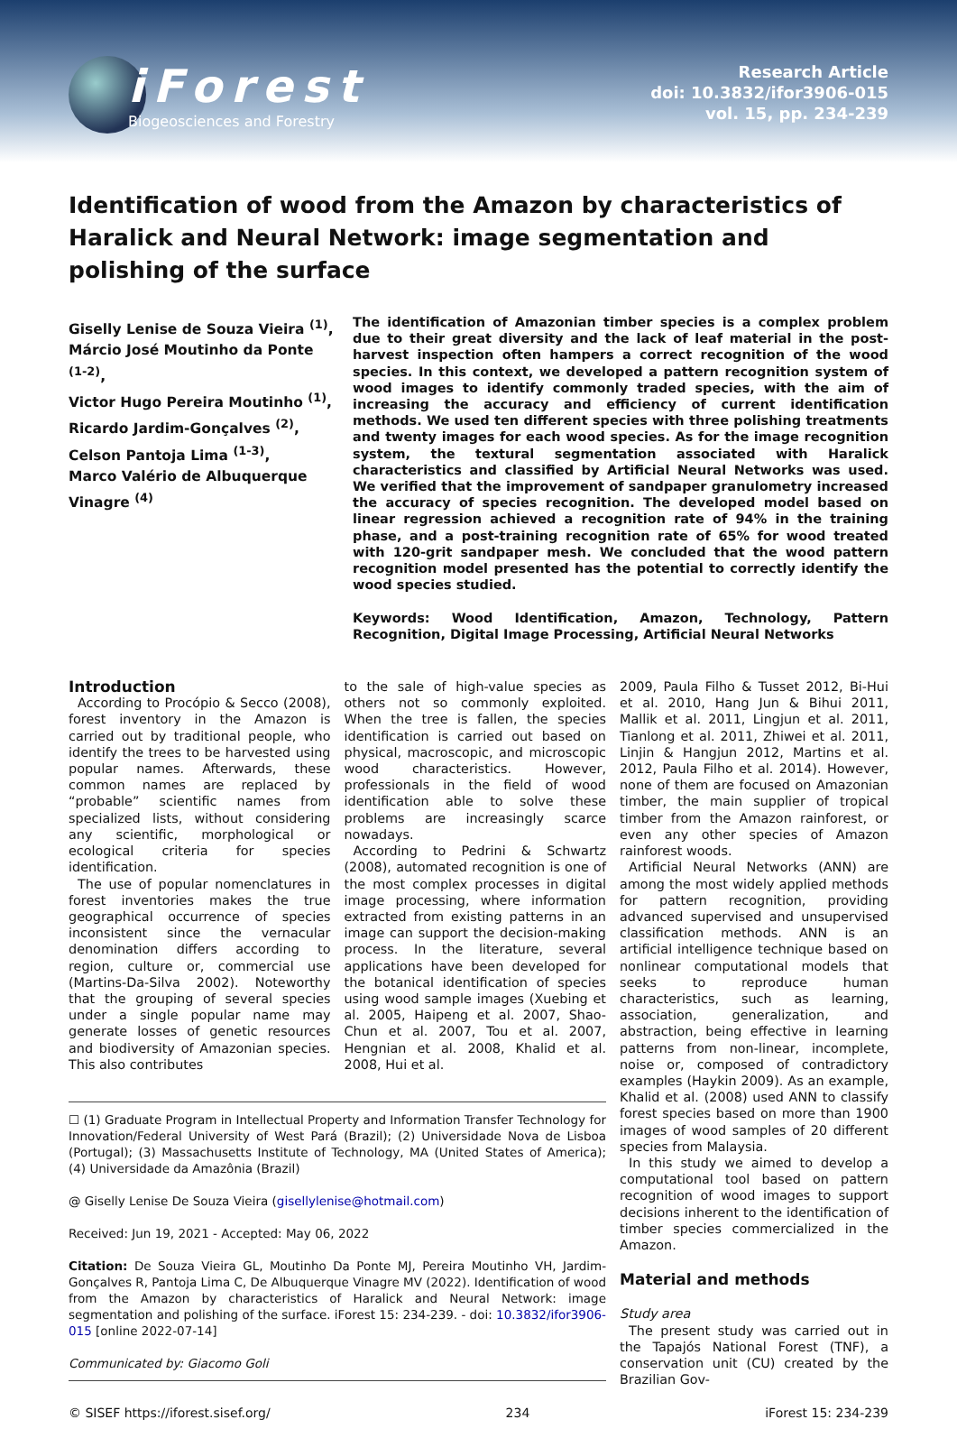iForest
Biogeosciences and Forestry
Research Article
doi: 10.3832/ifor3906-015
vol. 15, pp. 234-239
Identification of wood from the Amazon by characteristics of Haralick and Neural Network: image segmentation and polishing of the surface
Giselly Lenise de Souza Vieira <sup>(1)</sup>,
Márcio José Moutinho da Ponte <sup>(1-2)</sup>,
Victor Hugo Pereira Moutinho <sup>(1)</sup>,
Ricardo Jardim-Gonçalves <sup>(2)</sup>,
Celson Pantoja Lima <sup>(1-3)</sup>,
Marco Valério de Albuquerque Vinagre <sup>(4)</sup>
The identification of Amazonian timber species is a complex problem due to their great diversity and the lack of leaf material in the post-harvest inspection often hampers a correct recognition of the wood species. In this context, we developed a pattern recognition system of wood images to identify commonly traded species, with the aim of increasing the accuracy and efficiency of current identification methods. We used ten different species with three polishing treatments and twenty images for each wood species. As for the image recognition system, the textural segmentation associated with Haralick characteristics and classified by Artificial Neural Networks was used. We verified that the improvement of sandpaper granulometry increased the accuracy of species recognition. The developed model based on linear regression achieved a recognition rate of 94% in the training phase, and a post-training recognition rate of 65% for wood treated with 120-grit sandpaper mesh. We concluded that the wood pattern recognition model presented has the potential to correctly identify the wood species studied.
Keywords: Wood Identification, Amazon, Technology, Pattern Recognition, Digital Image Processing, Artificial Neural Networks
Introduction
According to Procópio & Secco (2008), forest inventory in the Amazon is carried out by traditional people, who identify the trees to be harvested using popular names. Afterwards, these common names are replaced by “probable” scientific names from specialized lists, without considering any scientific, morphological or ecological criteria for species identification.
The use of popular nomenclatures in forest inventories makes the true geographical occurrence of species inconsistent since the vernacular denomination differs according to region, culture or, commercial use (Martins-Da-Silva 2002). Noteworthy that the grouping of several species under a single popular name may generate losses of genetic resources and biodiversity of Amazonian species. This also contributes
to the sale of high-value species as others not so commonly exploited. When the tree is fallen, the species identification is carried out based on physical, macroscopic, and microscopic wood characteristics. However, professionals in the field of wood identification able to solve these problems are increasingly scarce nowadays.
According to Pedrini & Schwartz (2008), automated recognition is one of the most complex processes in digital image processing, where information extracted from existing patterns in an image can support the decision-making process. In the literature, several applications have been developed for the botanical identification of species using wood sample images (Xuebing et al. 2005, Haipeng et al. 2007, Shao-Chun et al. 2007, Tou et al. 2007, Hengnian et al. 2008, Khalid et al. 2008, Hui et al.
☐ (1) Graduate Program in Intellectual Property and Information Transfer Technology for Innovation/Federal University of West Pará (Brazil); (2) Universidade Nova de Lisboa (Portugal); (3) Massachusetts Institute of Technology, MA (United States of America); (4) Universidade da Amazônia (Brazil)
@ Giselly Lenise De Souza Vieira (gisellylenise@hotmail.com)
Received: Jun 19, 2021 - Accepted: May 06, 2022
Citation: De Souza Vieira GL, Moutinho Da Ponte MJ, Pereira Moutinho VH, Jardim-Gonçalves R, Pantoja Lima C, De Albuquerque Vinagre MV (2022). Identification of wood from the Amazon by characteristics of Haralick and Neural Network: image segmentation and polishing of the surface. iForest 15: 234-239. - doi: 10.3832/ifor3906-015 [online 2022-07-14]
Communicated by: Giacomo Goli
2009, Paula Filho & Tusset 2012, Bi-Hui et al. 2010, Hang Jun & Bihui 2011, Mallik et al. 2011, Lingjun et al. 2011, Tianlong et al. 2011, Zhiwei et al. 2011, Linjin & Hangjun 2012, Martins et al. 2012, Paula Filho et al. 2014). However, none of them are focused on Amazonian timber, the main supplier of tropical timber from the Amazon rainforest, or even any other species of Amazon rainforest woods.
Artificial Neural Networks (ANN) are among the most widely applied methods for pattern recognition, providing advanced supervised and unsupervised classification methods. ANN is an artificial intelligence technique based on nonlinear computational models that seeks to reproduce human characteristics, such as learning, association, generalization, and abstraction, being effective in learning patterns from non-linear, incomplete, noise or, composed of contradictory examples (Haykin 2009). As an example, Khalid et al. (2008) used ANN to classify forest species based on more than 1900 images of wood samples of 20 different species from Malaysia.
In this study we aimed to develop a computational tool based on pattern recognition of wood images to support decisions inherent to the identification of timber species commercialized in the Amazon.
Material and methods
Study area
The present study was carried out in the Tapajós National Forest (TNF), a conservation unit (CU) created by the Brazilian Gov-
© SISEF https://iforest.sisef.org/ 234 iForest 15: 234-239